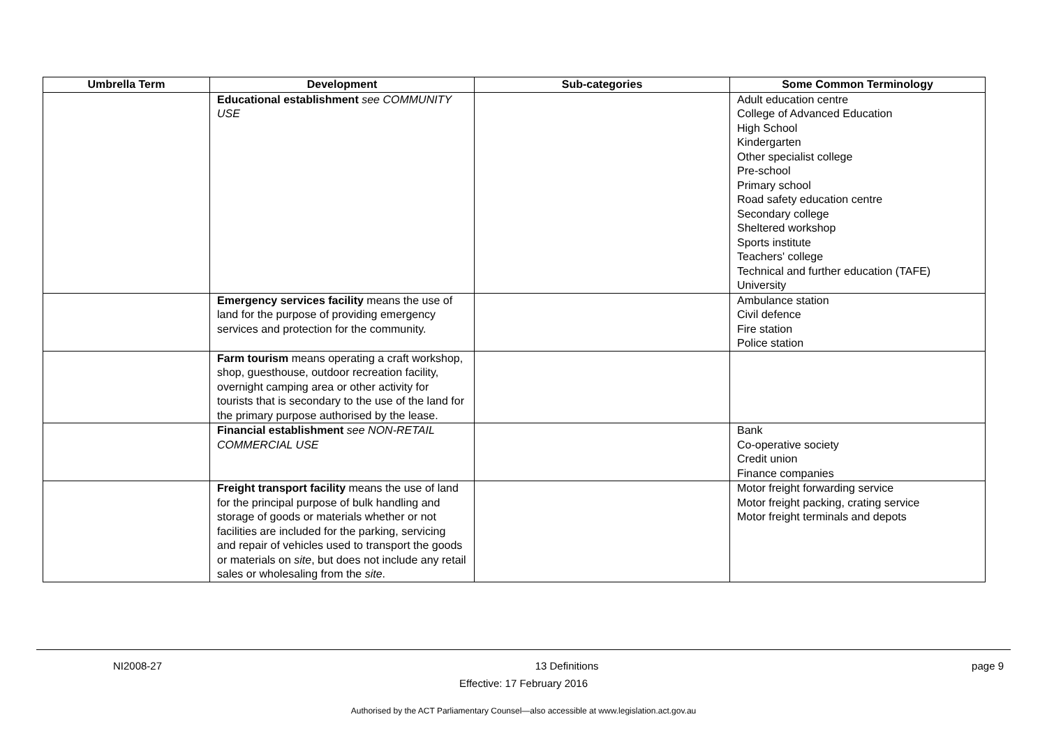| Umbrella Term | Development | Sub-categories | Some Common Terminology |
| --- | --- | --- | --- |
| | Educational establishment see COMMUNITY USE | | Adult education centre College of Advanced Education High School Kindergarten Other specialist college Pre-school Primary school Road safety education centre Secondary college Sheltered workshop Sports institute Teachers' college Technical and further education (TAFE) University |
| | Emergency services facility means the use of land for the purpose of providing emergency services and protection for the community. | | Ambulance station Civil defence Fire station Police station |
| | Farm tourism means operating a craft workshop, shop, guesthouse, outdoor recreation facility, overnight camping area or other activity for tourists that is secondary to the use of the land for the primary purpose authorised by the lease. | | |
| | Financial establishment see NON-RETAIL COMMERCIAL USE | | Bank Co-operative society Credit union Finance companies |
| | Freight transport facility means the use of land for the principal purpose of bulk handling and storage of goods or materials whether or not facilities are included for the parking, servicing and repair of vehicles used to transport the goods or materials on site , but does not include any retail sales or wholesaling from the site . | | Motor freight forwarding service Motor freight packing, crating service Motor freight terminals and depots |
NI2008-27 13 Definitions page 9
Effective: 17 February 2016
Authorised by the ACT Parliamentary Counsel—also accessible at www.legislation.act.gov.au